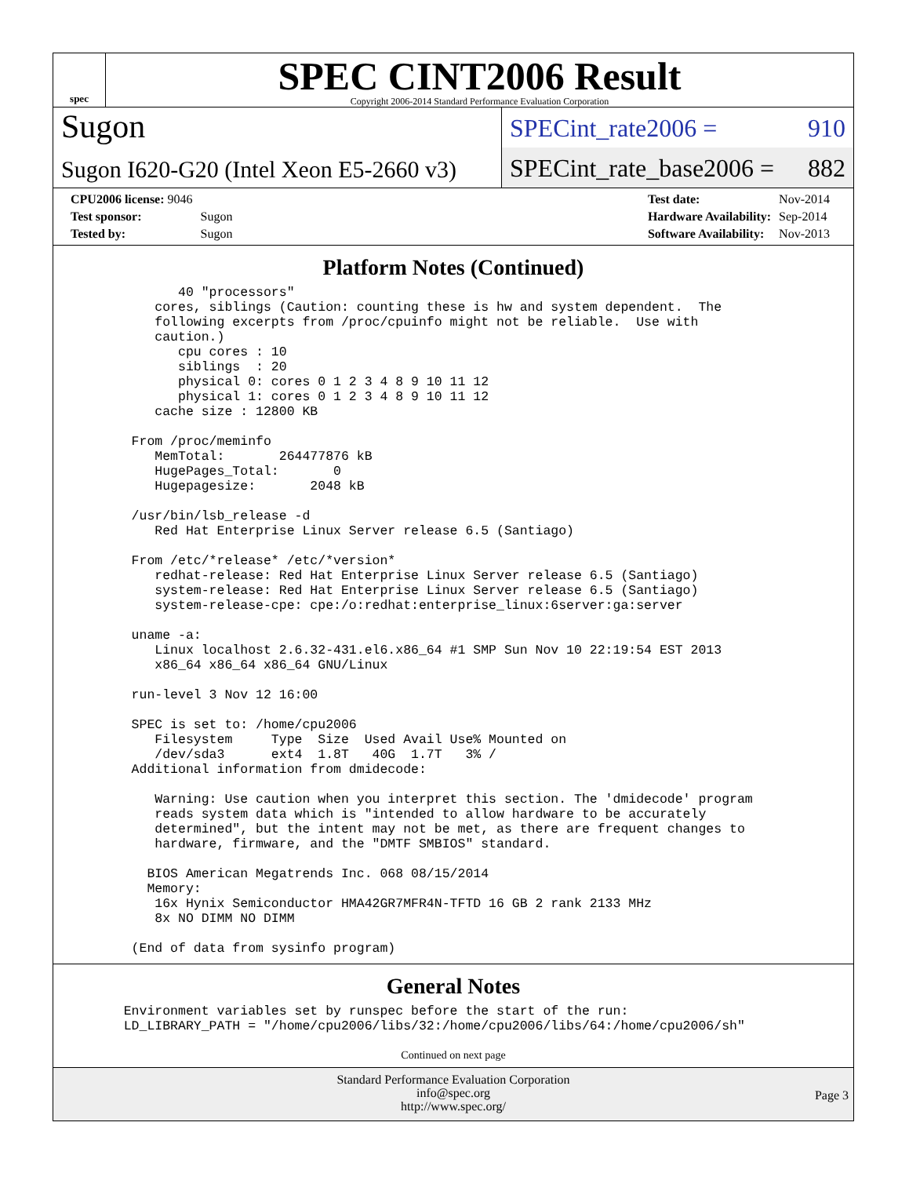spec
SPEC CINT2006 Result
Copyright 2006-2014 Standard Performance Evaluation Corporation
Sugon
Sugon I620-G20 (Intel Xeon E5-2660 v3)
SPECint_rate2006 = 910
SPECint_rate_base2006 = 882
| CPU2006 license: 9046 | |
| Test sponsor: | Sugon |
| Tested by: | Sugon |
| Test date: | Nov-2014 |
| Hardware Availability: | Sep-2014 |
| Software Availability: | Nov-2013 |
Platform Notes (Continued)
          40 "processors"
       cores, siblings (Caution: counting these is hw and system dependent.  The
       following excerpts from /proc/cpuinfo might not be reliable.  Use with
       caution.)
          cpu cores : 10
          siblings  : 20
          physical 0: cores 0 1 2 3 4 8 9 10 11 12
          physical 1: cores 0 1 2 3 4 8 9 10 11 12
       cache size : 12800 KB

    From /proc/meminfo
       MemTotal:       264477876 kB
       HugePages_Total:       0
       Hugepagesize:       2048 kB

    /usr/bin/lsb_release -d
       Red Hat Enterprise Linux Server release 6.5 (Santiago)

    From /etc/*release* /etc/*version*
       redhat-release: Red Hat Enterprise Linux Server release 6.5 (Santiago)
       system-release: Red Hat Enterprise Linux Server release 6.5 (Santiago)
       system-release-cpe: cpe:/o:redhat:enterprise_linux:6server:ga:server

    uname -a:
       Linux localhost 2.6.32-431.el6.x86_64 #1 SMP Sun Nov 10 22:19:54 EST 2013
       x86_64 x86_64 x86_64 GNU/Linux

    run-level 3 Nov 12 16:00

    SPEC is set to: /home/cpu2006
       Filesystem     Type  Size  Used Avail Use% Mounted on
       /dev/sda3      ext4  1.8T   40G  1.7T   3% /
    Additional information from dmidecode:

       Warning: Use caution when you interpret this section. The 'dmidecode' program
       reads system data which is "intended to allow hardware to be accurately
       determined", but the intent may not be met, as there are frequent changes to
       hardware, firmware, and the "DMTF SMBIOS" standard.

      BIOS American Megatrends Inc. 068 08/15/2014
      Memory:
       16x Hynix Semiconductor HMA42GR7MFR4N-TFTD 16 GB 2 rank 2133 MHz
       8x NO DIMM NO DIMM

    (End of data from sysinfo program)
General Notes
   Environment variables set by runspec before the start of the run:
   LD_LIBRARY_PATH = "/home/cpu2006/libs/32:/home/cpu2006/libs/64:/home/cpu2006/sh"
Continued on next page
Standard Performance Evaluation Corporation
info@spec.org
http://www.spec.org/
Page 3